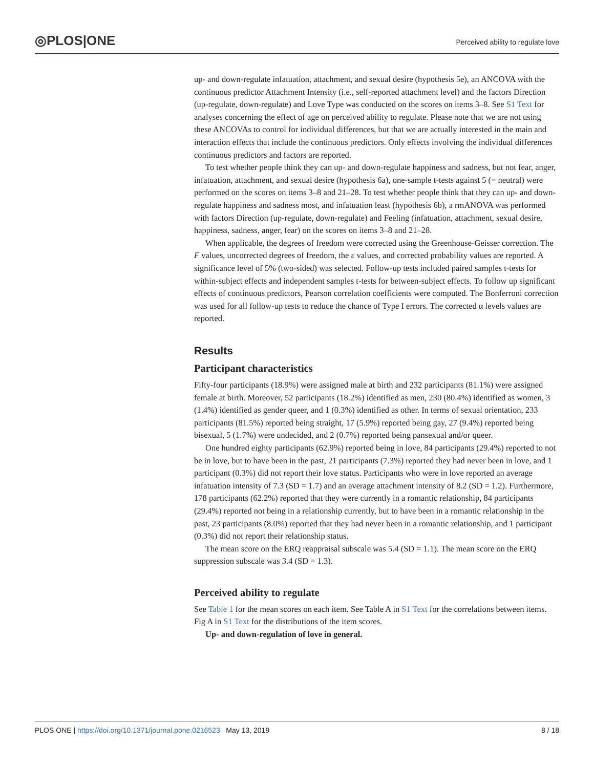◎PLOS|ONE
Perceived ability to regulate love
up- and down-regulate infatuation, attachment, and sexual desire (hypothesis 5e), an ANCOVA with the continuous predictor Attachment Intensity (i.e., self-reported attachment level) and the factors Direction (up-regulate, down-regulate) and Love Type was conducted on the scores on items 3–8. See S1 Text for analyses concerning the effect of age on perceived ability to regulate. Please note that we are not using these ANCOVAs to control for individual differences, but that we are actually interested in the main and interaction effects that include the continuous predictors. Only effects involving the individual differences continuous predictors and factors are reported.
To test whether people think they can up- and down-regulate happiness and sadness, but not fear, anger, infatuation, attachment, and sexual desire (hypothesis 6a), one-sample t-tests against 5 (= neutral) were performed on the scores on items 3–8 and 21–28. To test whether people think that they can up- and down-regulate happiness and sadness most, and infatuation least (hypothesis 6b), a rmANOVA was performed with factors Direction (up-regulate, down-regulate) and Feeling (infatuation, attachment, sexual desire, happiness, sadness, anger, fear) on the scores on items 3–8 and 21–28.
When applicable, the degrees of freedom were corrected using the Greenhouse-Geisser correction. The F values, uncorrected degrees of freedom, the ε values, and corrected probability values are reported. A significance level of 5% (two-sided) was selected. Follow-up tests included paired samples t-tests for within-subject effects and independent samples t-tests for between-subject effects. To follow up significant effects of continuous predictors, Pearson correlation coefficients were computed. The Bonferroni correction was used for all follow-up tests to reduce the chance of Type I errors. The corrected α levels values are reported.
Results
Participant characteristics
Fifty-four participants (18.9%) were assigned male at birth and 232 participants (81.1%) were assigned female at birth. Moreover, 52 participants (18.2%) identified as men, 230 (80.4%) identified as women, 3 (1.4%) identified as gender queer, and 1 (0.3%) identified as other. In terms of sexual orientation, 233 participants (81.5%) reported being straight, 17 (5.9%) reported being gay, 27 (9.4%) reported being bisexual, 5 (1.7%) were undecided, and 2 (0.7%) reported being pansexual and/or queer.
One hundred eighty participants (62.9%) reported being in love, 84 participants (29.4%) reported to not be in love, but to have been in the past, 21 participants (7.3%) reported they had never been in love, and 1 participant (0.3%) did not report their love status. Participants who were in love reported an average infatuation intensity of 7.3 (SD = 1.7) and an average attachment intensity of 8.2 (SD = 1.2). Furthermore, 178 participants (62.2%) reported that they were currently in a romantic relationship, 84 participants (29.4%) reported not being in a relationship currently, but to have been in a romantic relationship in the past, 23 participants (8.0%) reported that they had never been in a romantic relationship, and 1 participant (0.3%) did not report their relationship status.
The mean score on the ERQ reappraisal subscale was 5.4 (SD = 1.1). The mean score on the ERQ suppression subscale was 3.4 (SD = 1.3).
Perceived ability to regulate
See Table 1 for the mean scores on each item. See Table A in S1 Text for the correlations between items. Fig A in S1 Text for the distributions of the item scores.
Up- and down-regulation of love in general.
PLOS ONE | https://doi.org/10.1371/journal.pone.0216523 May 13, 2019 8 / 18